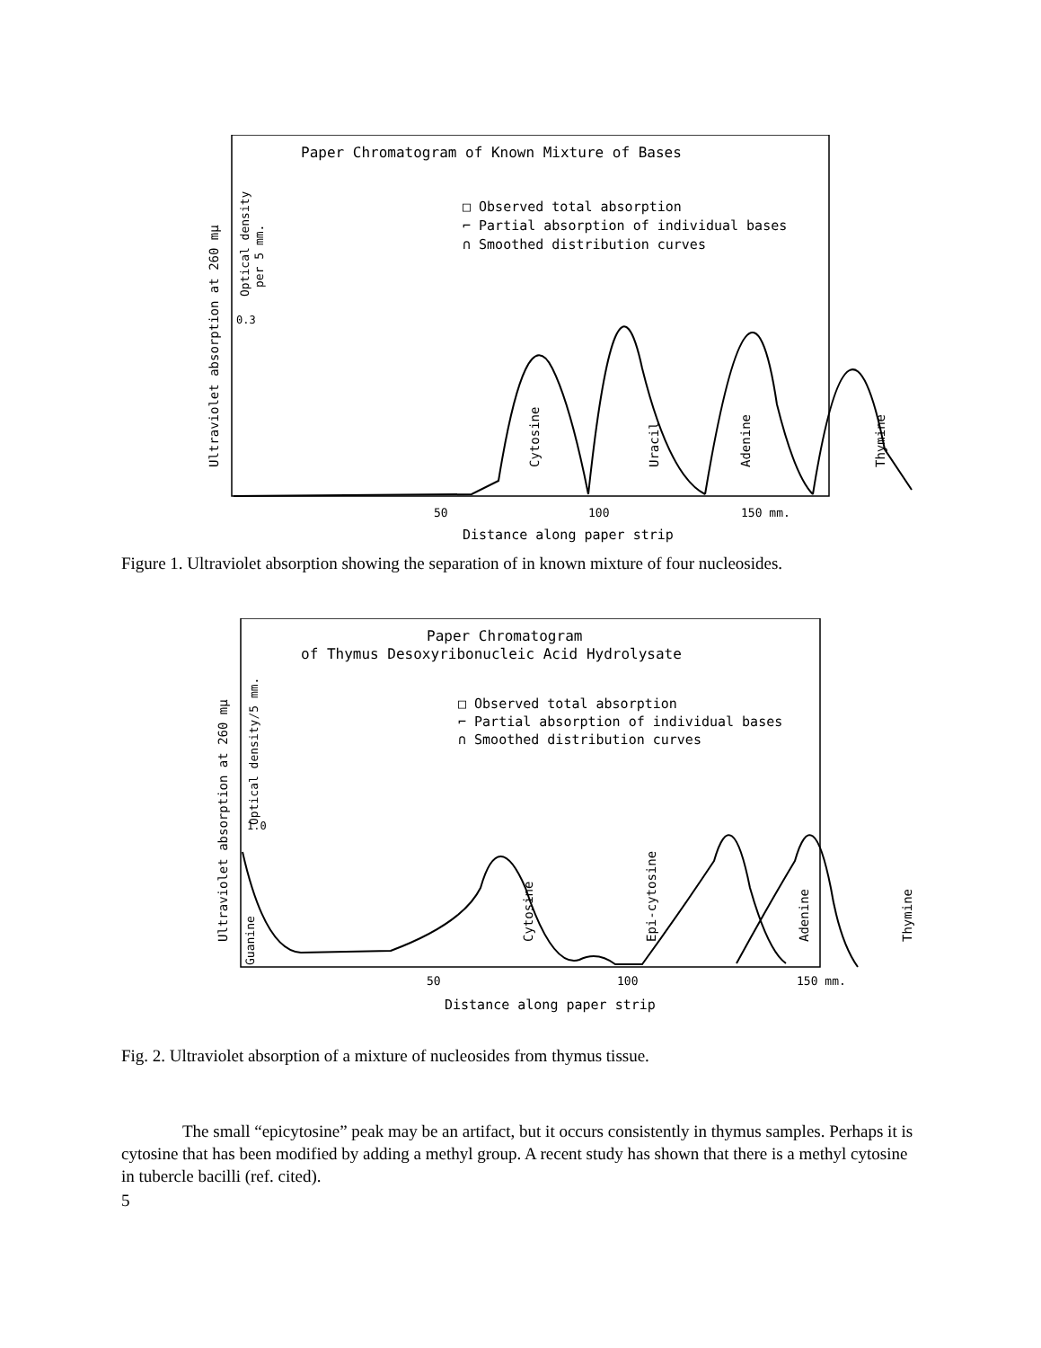Paper Chromatogram of Known Mixture of Bases
□ Observed total absorption
⌐ Partial absorption of individual bases
∩ Smoothed distribution curves
Ultraviolet absorption at 260 mμ
Optical density
per 5 mm.
0.3
Cytosine
Uracil
Adenine
Thymine
50
100
150 mm.
Distance along paper strip
Figure 1. Ultraviolet absorption showing the separation of in known mixture of four nucleosides.
Paper Chromatogram
of Thymus Desoxyribonucleic Acid Hydrolysate
□ Observed total absorption
⌐ Partial absorption of individual bases
∩ Smoothed distribution curves
Ultraviolet absorption at 260 mμ
Optical density/5 mm.
1.0
Guanine
Cytosine
Epi-cytosine
Adenine
Thymine
50
100
150 mm.
Distance along paper strip
Fig. 2. Ultraviolet absorption of a mixture of nucleosides from thymus tissue.
The small “epicytosine” peak may be an artifact, but it occurs consistently in thymus samples. Perhaps it is cytosine that has been modified by adding a methyl group. A recent study has shown that there is a methyl cytosine in tubercle bacilli (ref. cited).
5